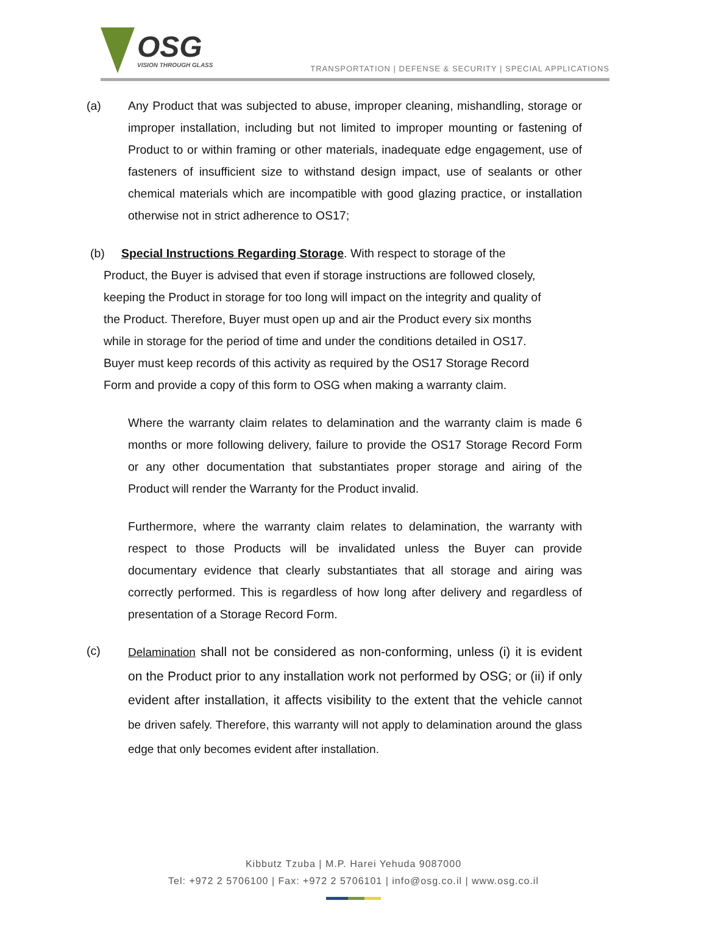OSG
VISION THROUGH GLASS
TRANSPORTATION | DEFENSE & SECURITY | SPECIAL APPLICATIONS
(a) Any Product that was subjected to abuse, improper cleaning, mishandling, storage or improper installation, including but not limited to improper mounting or fastening of Product to or within framing or other materials, inadequate edge engagement, use of fasteners of insufficient size to withstand design impact, use of sealants or other chemical materials which are incompatible with good glazing practice, or installation otherwise not in strict adherence to OS17;
(b) Special Instructions Regarding Storage. With respect to storage of the
Product, the Buyer is advised that even if storage instructions are followed closely,
keeping the Product in storage for too long will impact on the integrity and quality of
the Product. Therefore, Buyer must open up and air the Product every six months
while in storage for the period of time and under the conditions detailed in OS17.
Buyer must keep records of this activity as required by the OS17 Storage Record
Form and provide a copy of this form to OSG when making a warranty claim.
Where the warranty claim relates to delamination and the warranty claim is made 6 months or more following delivery, failure to provide the OS17 Storage Record Form or any other documentation that substantiates proper storage and airing of the Product will render the Warranty for the Product invalid.
Furthermore, where the warranty claim relates to delamination, the warranty with respect to those Products will be invalidated unless the Buyer can provide documentary evidence that clearly substantiates that all storage and airing was correctly performed. This is regardless of how long after delivery and regardless of presentation of a Storage Record Form.
(c)
Delamination shall not be considered as non-conforming, unless (i) it is evident on the Product prior to any installation work not performed by OSG; or (ii) if only evident after installation, it affects visibility to the extent that the vehicle cannot be driven safely. Therefore, this warranty will not apply to delamination around the glass edge that only becomes evident after installation.
Kibbutz Tzuba | M.P. Harei Yehuda 9087000
Tel: +972 2 5706100 | Fax: +972 2 5706101 | info@osg.co.il | www.osg.co.il